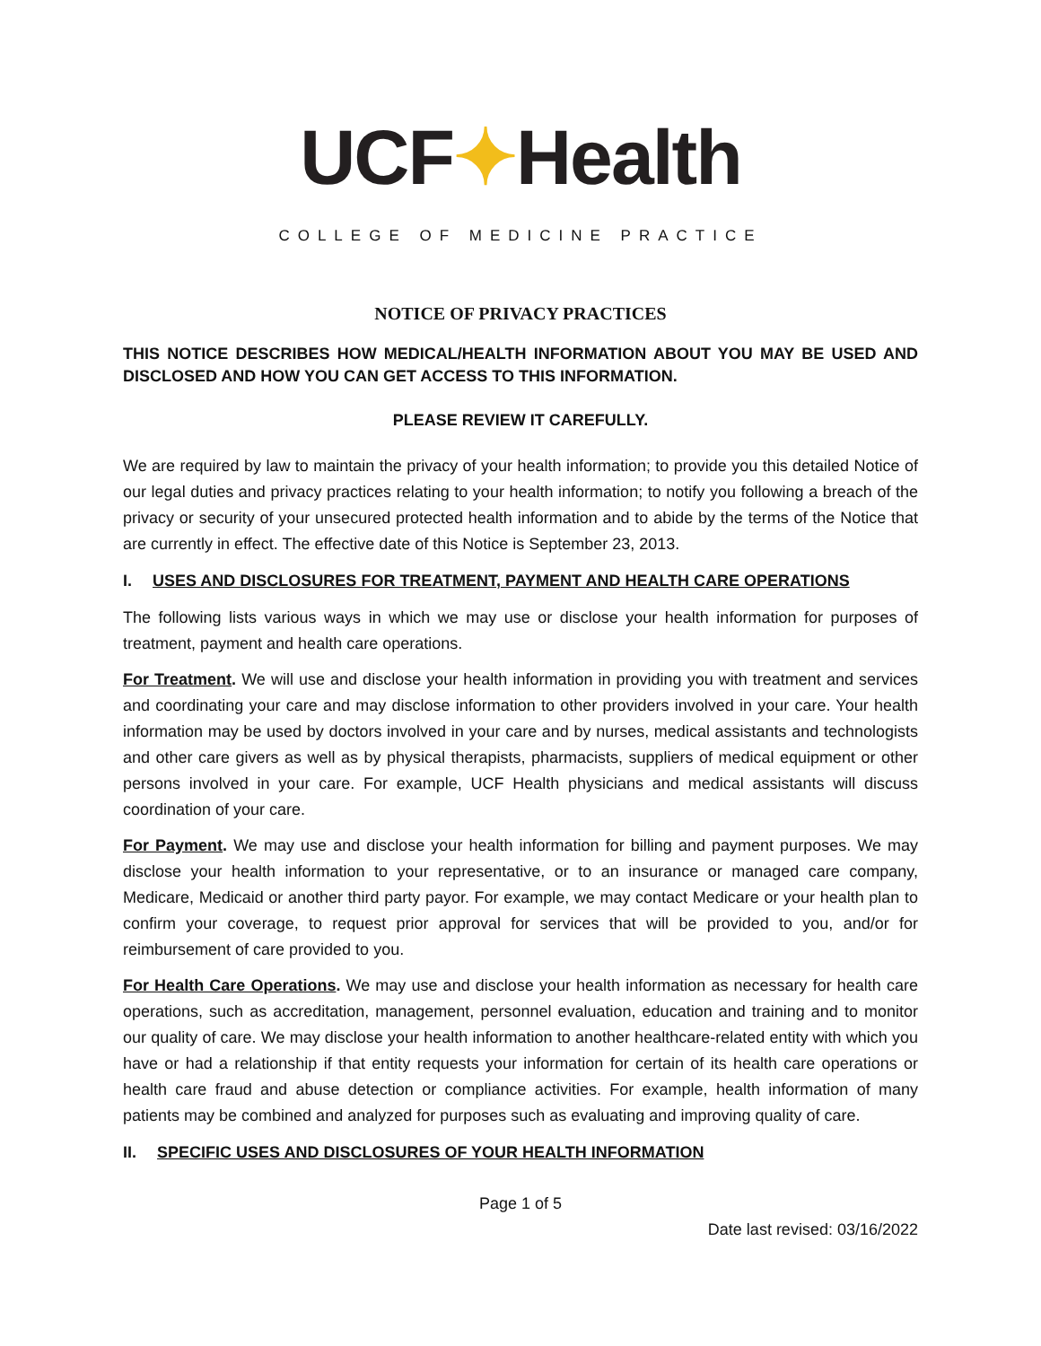UCF✦Health
COLLEGE OF MEDICINE PRACTICE
NOTICE OF PRIVACY PRACTICES
THIS NOTICE DESCRIBES HOW MEDICAL/HEALTH INFORMATION ABOUT YOU MAY BE USED AND DISCLOSED AND HOW YOU CAN GET ACCESS TO THIS INFORMATION.
PLEASE REVIEW IT CAREFULLY.
We are required by law to maintain the privacy of your health information; to provide you this detailed Notice of our legal duties and privacy practices relating to your health information; to notify you following a breach of the privacy or security of your unsecured protected health information and to abide by the terms of the Notice that are currently in effect. The effective date of this Notice is September 23, 2013.
I. USES AND DISCLOSURES FOR TREATMENT, PAYMENT AND HEALTH CARE OPERATIONS
The following lists various ways in which we may use or disclose your health information for purposes of treatment, payment and health care operations.
For Treatment. We will use and disclose your health information in providing you with treatment and services and coordinating your care and may disclose information to other providers involved in your care. Your health information may be used by doctors involved in your care and by nurses, medical assistants and technologists and other care givers as well as by physical therapists, pharmacists, suppliers of medical equipment or other persons involved in your care. For example, UCF Health physicians and medical assistants will discuss coordination of your care.
For Payment. We may use and disclose your health information for billing and payment purposes. We may disclose your health information to your representative, or to an insurance or managed care company, Medicare, Medicaid or another third party payor. For example, we may contact Medicare or your health plan to confirm your coverage, to request prior approval for services that will be provided to you, and/or for reimbursement of care provided to you.
For Health Care Operations. We may use and disclose your health information as necessary for health care operations, such as accreditation, management, personnel evaluation, education and training and to monitor our quality of care. We may disclose your health information to another healthcare-related entity with which you have or had a relationship if that entity requests your information for certain of its health care operations or health care fraud and abuse detection or compliance activities. For example, health information of many patients may be combined and analyzed for purposes such as evaluating and improving quality of care.
II. SPECIFIC USES AND DISCLOSURES OF YOUR HEALTH INFORMATION
Page 1 of 5
Date last revised: 03/16/2022